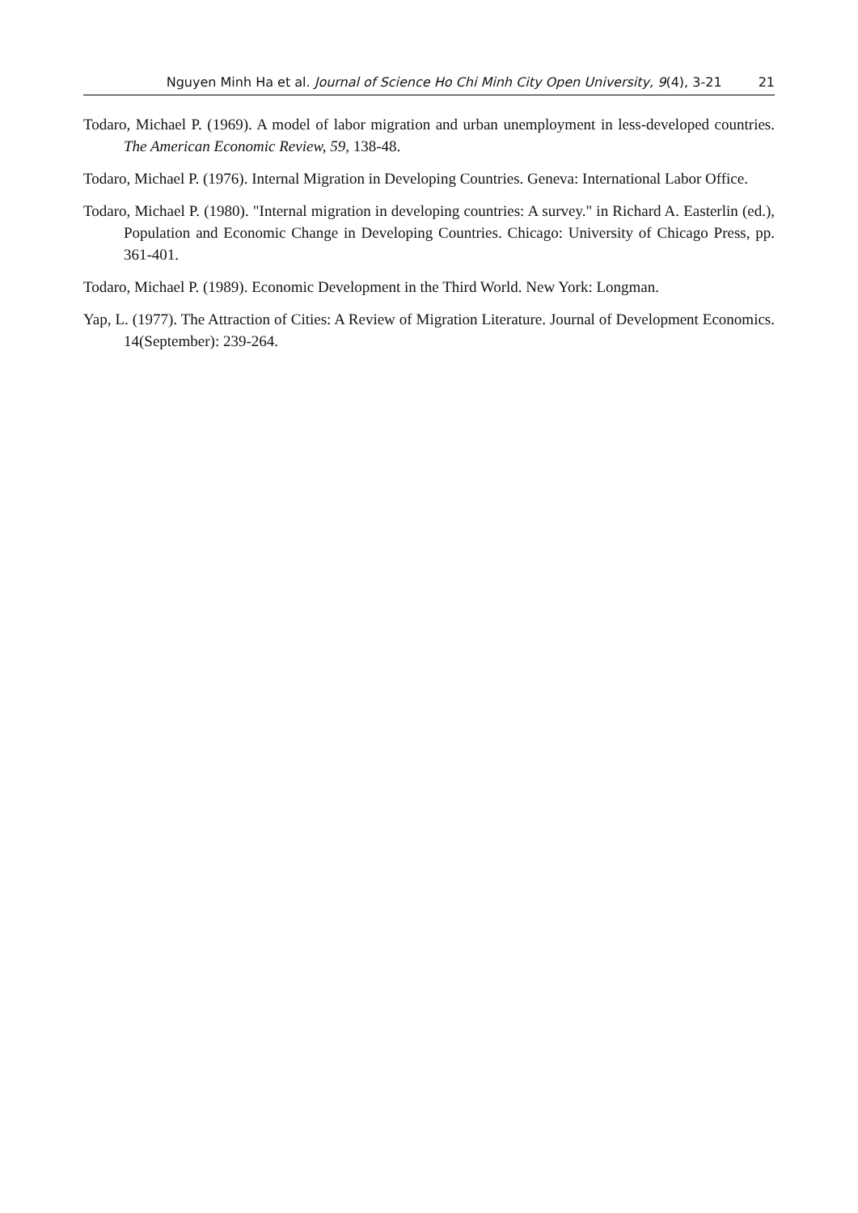Nguyen Minh Ha et al. Journal of Science Ho Chi Minh City Open University, 9(4), 3-21 21
Todaro, Michael P. (1969). A model of labor migration and urban unemployment in less-developed countries. The American Economic Review, 59, 138-48.
Todaro, Michael P. (1976). Internal Migration in Developing Countries. Geneva: International Labor Office.
Todaro, Michael P. (1980). "Internal migration in developing countries: A survey." in Richard A. Easterlin (ed.), Population and Economic Change in Developing Countries. Chicago: University of Chicago Press, pp. 361-401.
Todaro, Michael P. (1989). Economic Development in the Third World. New York: Longman.
Yap, L. (1977). The Attraction of Cities: A Review of Migration Literature. Journal of Development Economics. 14(September): 239-264.